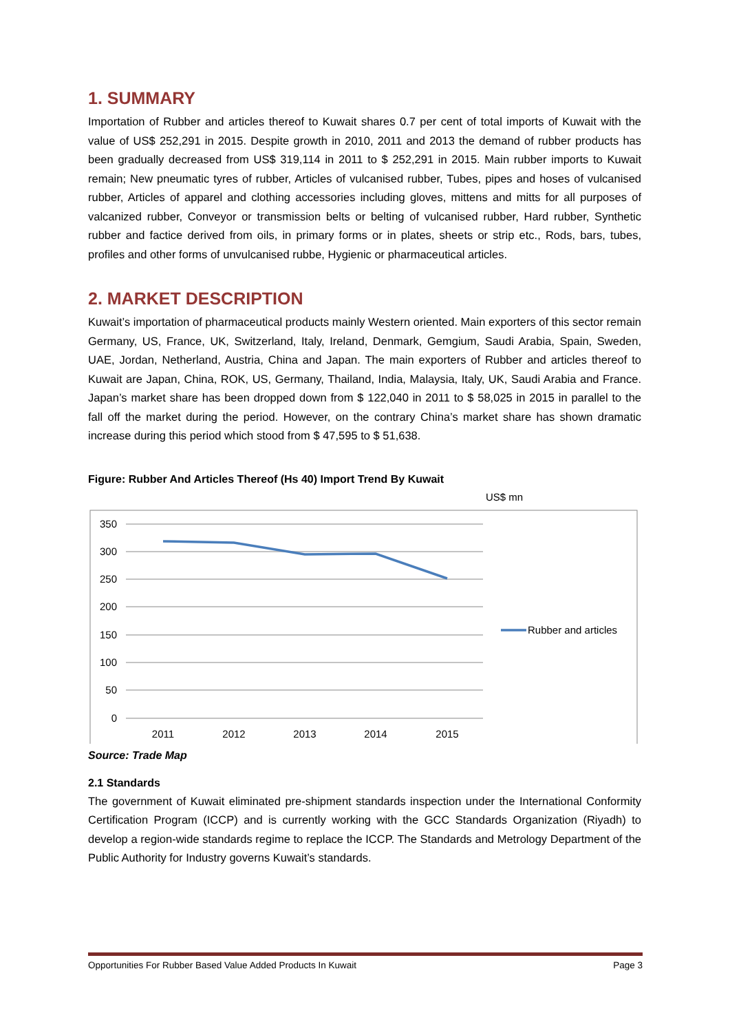1. SUMMARY
Importation of Rubber and articles thereof to Kuwait shares 0.7 per cent of total imports of Kuwait with the value of US$ 252,291 in 2015. Despite growth in 2010, 2011 and 2013 the demand of rubber products has been gradually decreased from US$ 319,114 in 2011 to $ 252,291 in 2015. Main rubber imports to Kuwait remain; New pneumatic tyres of rubber, Articles of vulcanised rubber, Tubes, pipes and hoses of vulcanised rubber, Articles of apparel and clothing accessories including gloves, mittens and mitts for all purposes of valcanized rubber, Conveyor or transmission belts or belting of vulcanised rubber, Hard rubber, Synthetic rubber and factice derived from oils, in primary forms or in plates, sheets or strip etc., Rods, bars, tubes, profiles and other forms of unvulcanised rubbe, Hygienic or pharmaceutical articles.
2. MARKET DESCRIPTION
Kuwait’s importation of pharmaceutical products mainly Western oriented. Main exporters of this sector remain Germany, US, France, UK, Switzerland, Italy, Ireland, Denmark, Gemgium, Saudi Arabia, Spain, Sweden, UAE, Jordan, Netherland, Austria, China and Japan. The main exporters of Rubber and articles thereof to Kuwait are Japan, China, ROK, US, Germany, Thailand, India, Malaysia, Italy, UK, Saudi Arabia and France. Japan’s market share has been dropped down from $ 122,040 in 2011 to $ 58,025 in 2015 in parallel to the fall off the market during the period. However, on the contrary China’s market share has shown dramatic increase during this period which stood from $ 47,595 to $ 51,638.
Figure: Rubber And Articles Thereof (Hs 40) Import Trend By Kuwait
US$ mn
350
300
250
200
150
100
50
0
2011
2012
2013
2014
2015
Rubber and articles
Source: Trade Map
2.1 Standards
The government of Kuwait eliminated pre-shipment standards inspection under the International Conformity Certification Program (ICCP) and is currently working with the GCC Standards Organization (Riyadh) to develop a region-wide standards regime to replace the ICCP. The Standards and Metrology Department of the Public Authority for Industry governs Kuwait’s standards.
Opportunities For Rubber Based Value Added Products In Kuwait Page 3